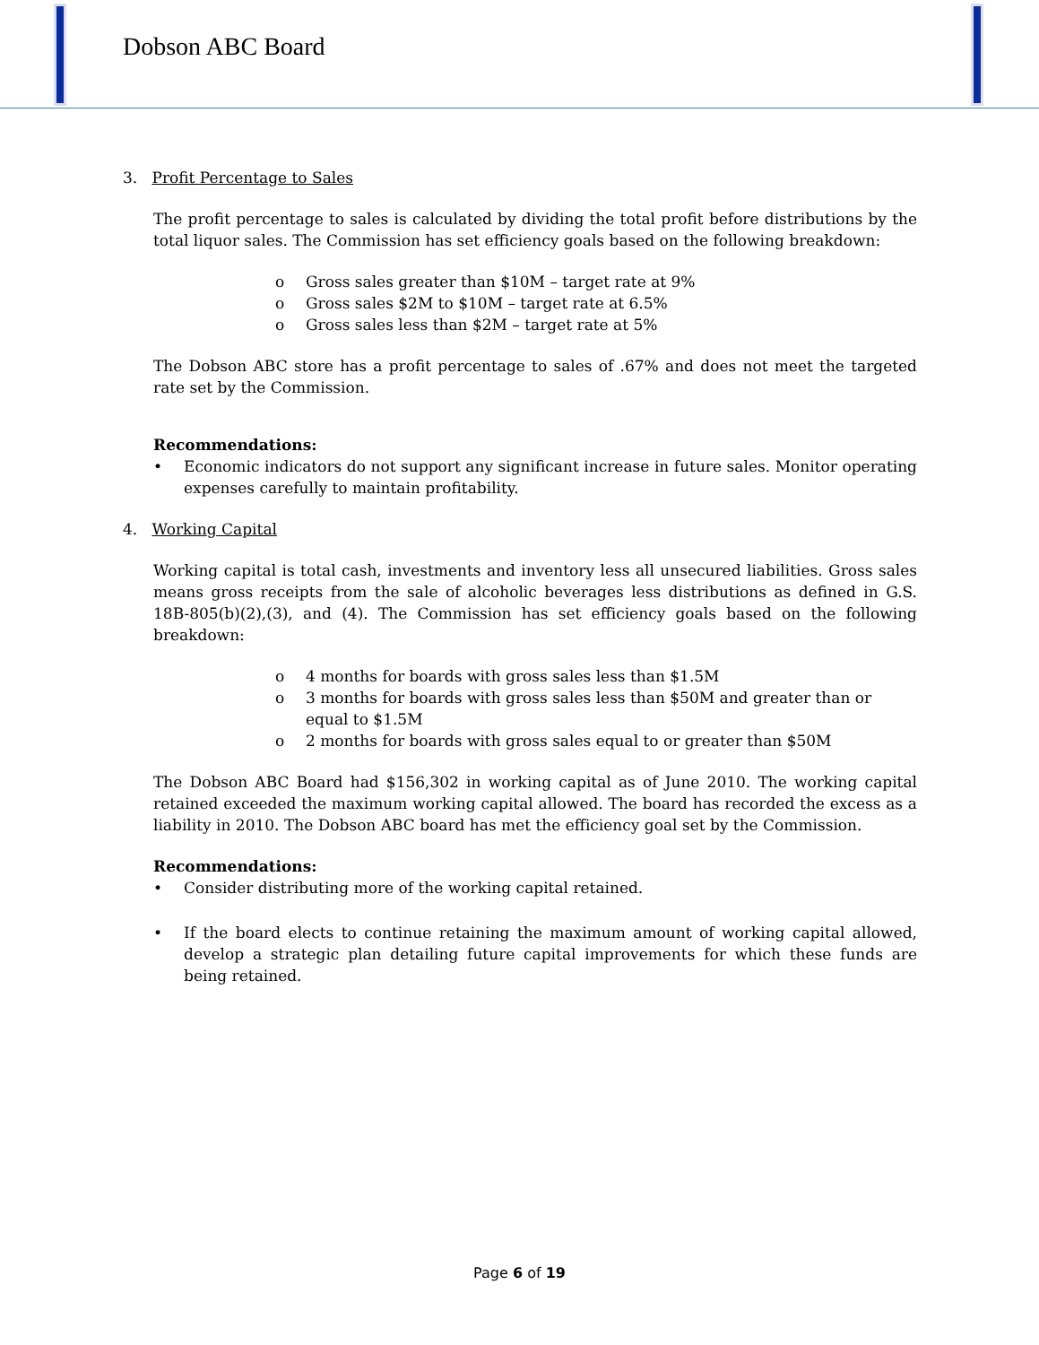Dobson ABC Board
3. Profit Percentage to Sales
The profit percentage to sales is calculated by dividing the total profit before distributions by the total liquor sales. The Commission has set efficiency goals based on the following breakdown:
o Gross sales greater than $10M – target rate at 9%
o Gross sales $2M to $10M – target rate at 6.5%
o Gross sales less than $2M – target rate at 5%
The Dobson ABC store has a profit percentage to sales of .67% and does not meet the targeted rate set by the Commission.
Recommendations:
• Economic indicators do not support any significant increase in future sales. Monitor operating expenses carefully to maintain profitability.
4. Working Capital
Working capital is total cash, investments and inventory less all unsecured liabilities. Gross sales means gross receipts from the sale of alcoholic beverages less distributions as defined in G.S. 18B-805(b)(2),(3), and (4). The Commission has set efficiency goals based on the following breakdown:
o 4 months for boards with gross sales less than $1.5M
o 3 months for boards with gross sales less than $50M and greater than or equal to $1.5M
o 2 months for boards with gross sales equal to or greater than $50M
The Dobson ABC Board had $156,302 in working capital as of June 2010. The working capital retained exceeded the maximum working capital allowed. The board has recorded the excess as a liability in 2010. The Dobson ABC board has met the efficiency goal set by the Commission.
Recommendations:
• Consider distributing more of the working capital retained.
• If the board elects to continue retaining the maximum amount of working capital allowed, develop a strategic plan detailing future capital improvements for which these funds are being retained.
Page 6 of 19